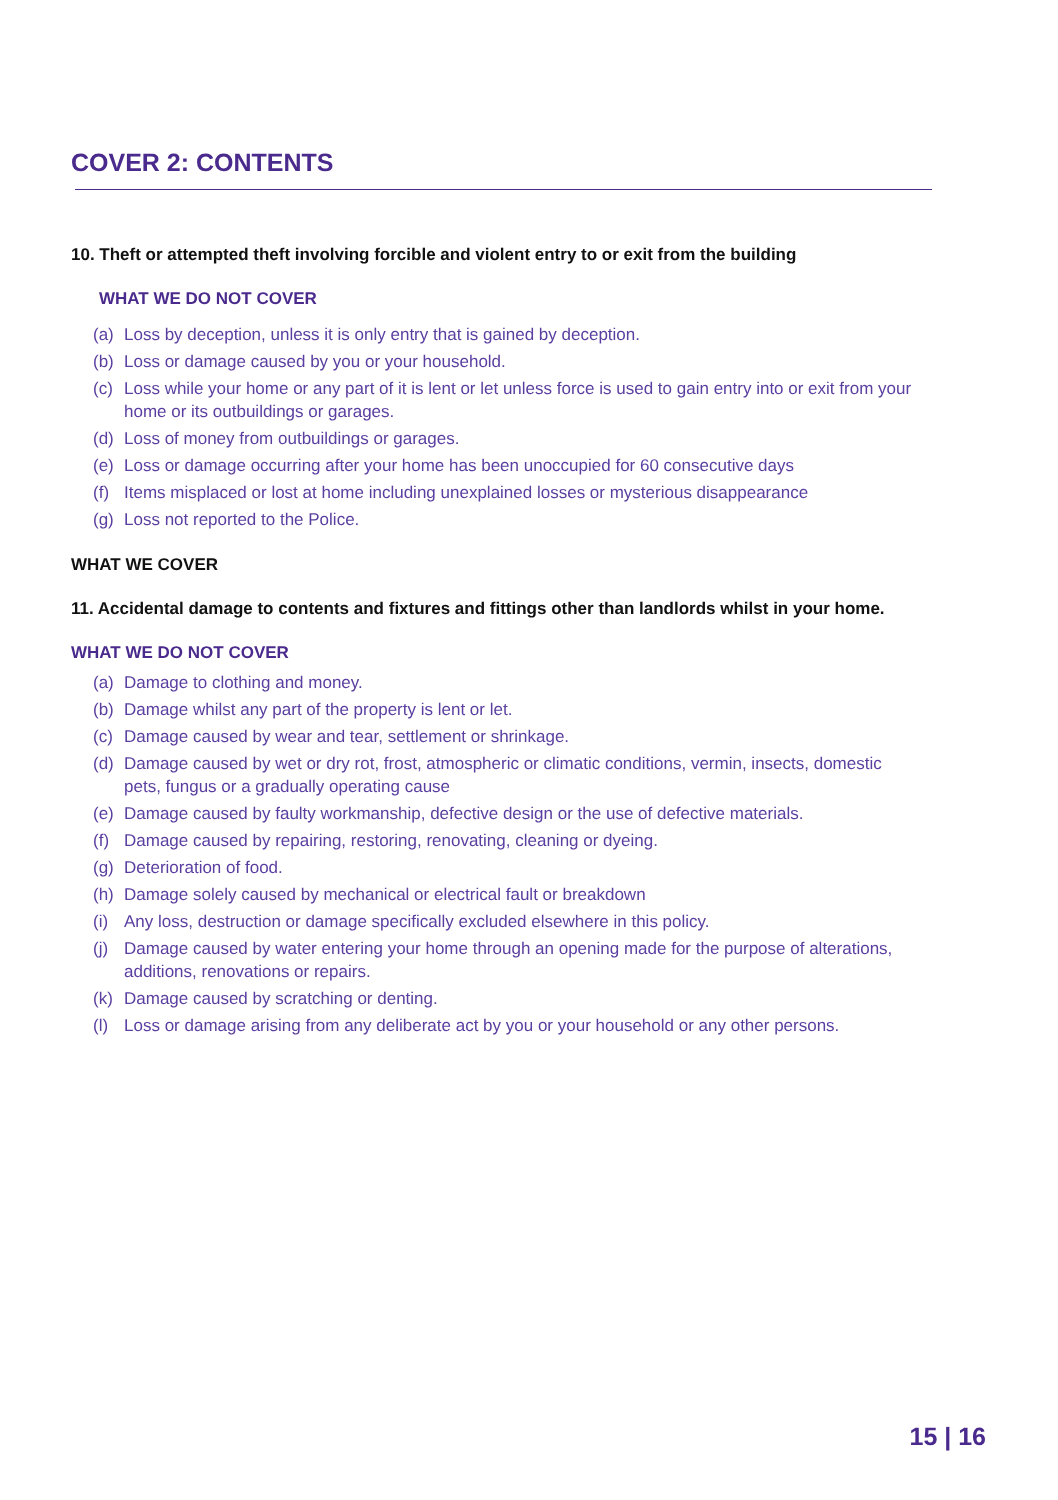COVER 2: CONTENTS
10. Theft or attempted theft involving forcible and violent entry to or exit from the building
WHAT WE DO NOT COVER
(a) Loss by deception, unless it is only entry that is gained by deception.
(b) Loss or damage caused by you or your household.
(c) Loss while your home or any part of it is lent or let unless force is used to gain entry into or exit from your home or its outbuildings or garages.
(d) Loss of money from outbuildings or garages.
(e) Loss or damage occurring after your home has been unoccupied for 60 consecutive days
(f) Items misplaced or lost at home including unexplained losses or mysterious disappearance
(g) Loss not reported to the Police.
WHAT WE COVER
11. Accidental damage to contents and fixtures and fittings other than landlords whilst in your home.
WHAT WE DO NOT COVER
(a) Damage to clothing and money.
(b) Damage whilst any part of the property is lent or let.
(c) Damage caused by wear and tear, settlement or shrinkage.
(d) Damage caused by wet or dry rot, frost, atmospheric or climatic conditions, vermin, insects, domestic pets, fungus or a gradually operating cause
(e) Damage caused by faulty workmanship, defective design or the use of defective materials.
(f) Damage caused by repairing, restoring, renovating, cleaning or dyeing.
(g) Deterioration of food.
(h) Damage solely caused by mechanical or electrical fault or breakdown
(i) Any loss, destruction or damage specifically excluded elsewhere in this policy.
(j) Damage caused by water entering your home through an opening made for the purpose of alterations, additions, renovations or repairs.
(k) Damage caused by scratching or denting.
(l) Loss or damage arising from any deliberate act by you or your household or any other persons.
15 | 16